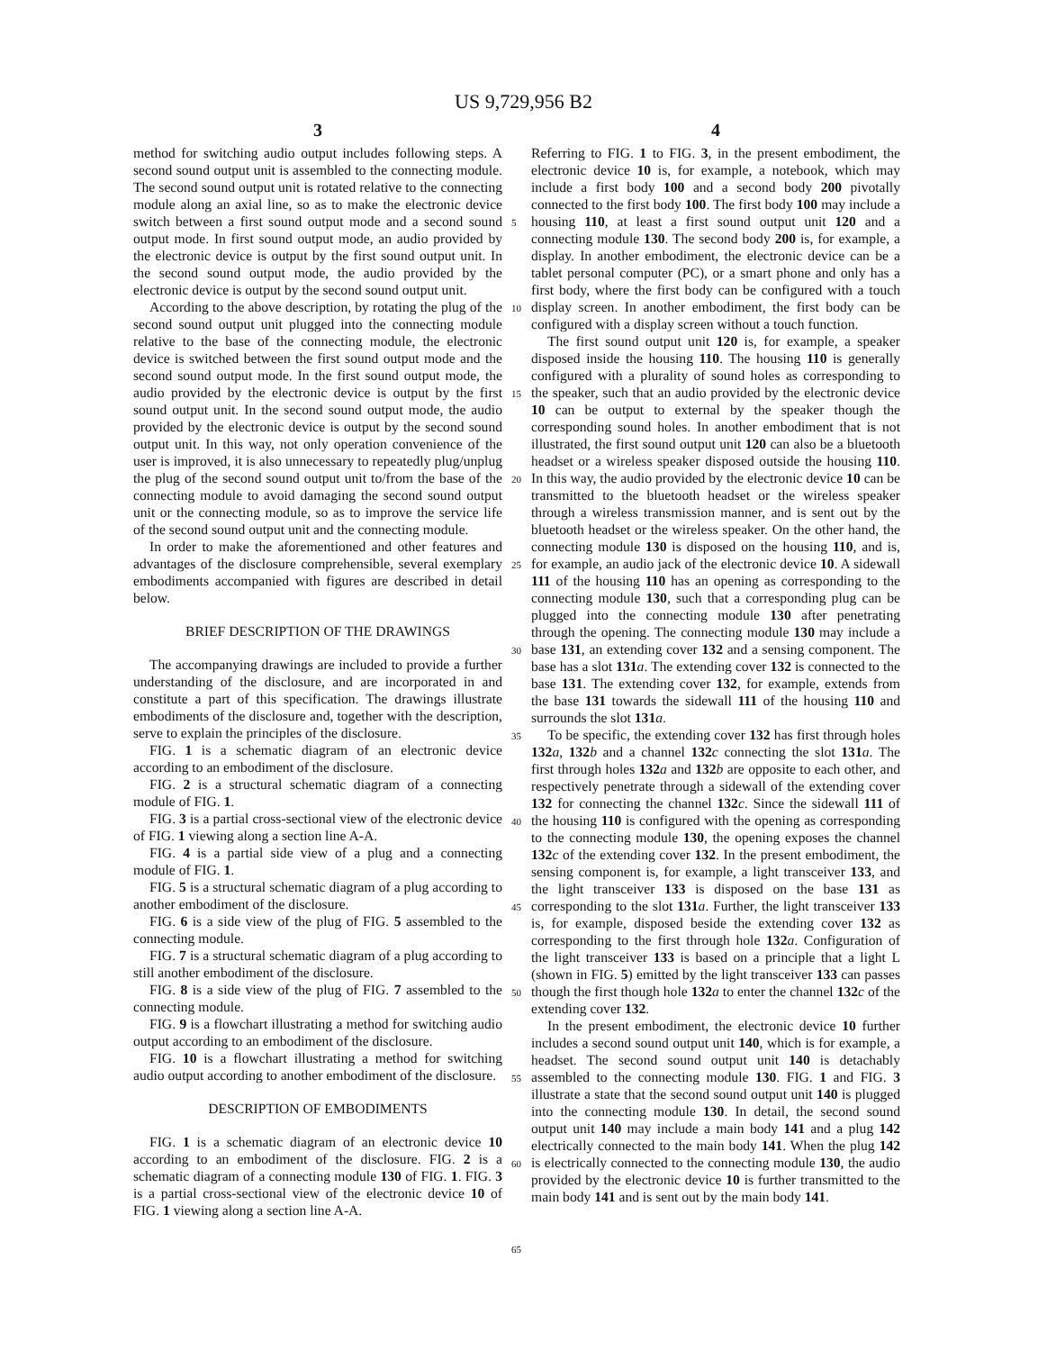US 9,729,956 B2
3
method for switching audio output includes following steps. A second sound output unit is assembled to the connecting module. The second sound output unit is rotated relative to the connecting module along an axial line, so as to make the electronic device switch between a first sound output mode and a second sound output mode. In first sound output mode, an audio provided by the electronic device is output by the first sound output unit. In the second sound output mode, the audio provided by the electronic device is output by the second sound output unit.
According to the above description, by rotating the plug of the second sound output unit plugged into the connecting module relative to the base of the connecting module, the electronic device is switched between the first sound output mode and the second sound output mode. In the first sound output mode, the audio provided by the electronic device is output by the first sound output unit. In the second sound output mode, the audio provided by the electronic device is output by the second sound output unit. In this way, not only operation convenience of the user is improved, it is also unnecessary to repeatedly plug/unplug the plug of the second sound output unit to/from the base of the connecting module to avoid damaging the second sound output unit or the connecting module, so as to improve the service life of the second sound output unit and the connecting module.
In order to make the aforementioned and other features and advantages of the disclosure comprehensible, several exemplary embodiments accompanied with figures are described in detail below.
BRIEF DESCRIPTION OF THE DRAWINGS
The accompanying drawings are included to provide a further understanding of the disclosure, and are incorporated in and constitute a part of this specification. The drawings illustrate embodiments of the disclosure and, together with the description, serve to explain the principles of the disclosure.
FIG. 1 is a schematic diagram of an electronic device according to an embodiment of the disclosure.
FIG. 2 is a structural schematic diagram of a connecting module of FIG. 1.
FIG. 3 is a partial cross-sectional view of the electronic device of FIG. 1 viewing along a section line A-A.
FIG. 4 is a partial side view of a plug and a connecting module of FIG. 1.
FIG. 5 is a structural schematic diagram of a plug according to another embodiment of the disclosure.
FIG. 6 is a side view of the plug of FIG. 5 assembled to the connecting module.
FIG. 7 is a structural schematic diagram of a plug according to still another embodiment of the disclosure.
FIG. 8 is a side view of the plug of FIG. 7 assembled to the connecting module.
FIG. 9 is a flowchart illustrating a method for switching audio output according to an embodiment of the disclosure.
FIG. 10 is a flowchart illustrating a method for switching audio output according to another embodiment of the disclosure.
DESCRIPTION OF EMBODIMENTS
FIG. 1 is a schematic diagram of an electronic device 10 according to an embodiment of the disclosure. FIG. 2 is a schematic diagram of a connecting module 130 of FIG. 1. FIG. 3 is a partial cross-sectional view of the electronic device 10 of FIG. 1 viewing along a section line A-A.
4
Referring to FIG. 1 to FIG. 3, in the present embodiment, the electronic device 10 is, for example, a notebook, which may include a first body 100 and a second body 200 pivotally connected to the first body 100. The first body 100 may include a housing 110, at least a first sound output unit 120 and a connecting module 130. The second body 200 is, for example, a display. In another embodiment, the electronic device can be a tablet personal computer (PC), or a smart phone and only has a first body, where the first body can be configured with a touch display screen. In another embodiment, the first body can be configured with a display screen without a touch function.
The first sound output unit 120 is, for example, a speaker disposed inside the housing 110. The housing 110 is generally configured with a plurality of sound holes as corresponding to the speaker, such that an audio provided by the electronic device 10 can be output to external by the speaker though the corresponding sound holes. In another embodiment that is not illustrated, the first sound output unit 120 can also be a bluetooth headset or a wireless speaker disposed outside the housing 110. In this way, the audio provided by the electronic device 10 can be transmitted to the bluetooth headset or the wireless speaker through a wireless transmission manner, and is sent out by the bluetooth headset or the wireless speaker. On the other hand, the connecting module 130 is disposed on the housing 110, and is, for example, an audio jack of the electronic device 10. A sidewall 111 of the housing 110 has an opening as corresponding to the connecting module 130, such that a corresponding plug can be plugged into the connecting module 130 after penetrating through the opening. The connecting module 130 may include a base 131, an extending cover 132 and a sensing component. The base has a slot 131 a. The extending cover 132 is connected to the base 131. The extending cover 132, for example, extends from the base 131 towards the sidewall 111 of the housing 110 and surrounds the slot 131 a.
To be specific, the extending cover 132 has first through holes 132 a, 132 b and a channel 132 c connecting the slot 131 a. The first through holes 132 a and 132 b are opposite to each other, and respectively penetrate through a sidewall of the extending cover 132 for connecting the channel 132 c. Since the sidewall 111 of the housing 110 is configured with the opening as corresponding to the connecting module 130, the opening exposes the channel 132 c of the extending cover 132. In the present embodiment, the sensing component is, for example, a light transceiver 133, and the light transceiver 133 is disposed on the base 131 as corresponding to the slot 131 a. Further, the light transceiver 133 is, for example, disposed beside the extending cover 132 as corresponding to the first through hole 132 a. Configuration of the light transceiver 133 is based on a principle that a light L (shown in FIG. 5) emitted by the light transceiver 133 can passes though the first though hole 132 a to enter the channel 132 c of the extending cover 132.
In the present embodiment, the electronic device 10 further includes a second sound output unit 140, which is for example, a headset. The second sound output unit 140 is detachably assembled to the connecting module 130. FIG. 1 and FIG. 3 illustrate a state that the second sound output unit 140 is plugged into the connecting module 130. In detail, the second sound output unit 140 may include a main body 141 and a plug 142 electrically connected to the main body 141. When the plug 142 is electrically connected to the connecting module 130, the audio provided by the electronic device 10 is further transmitted to the main body 141 and is sent out by the main body 141.
5
10
15
20
25
30
35
40
45
50
55
60
65